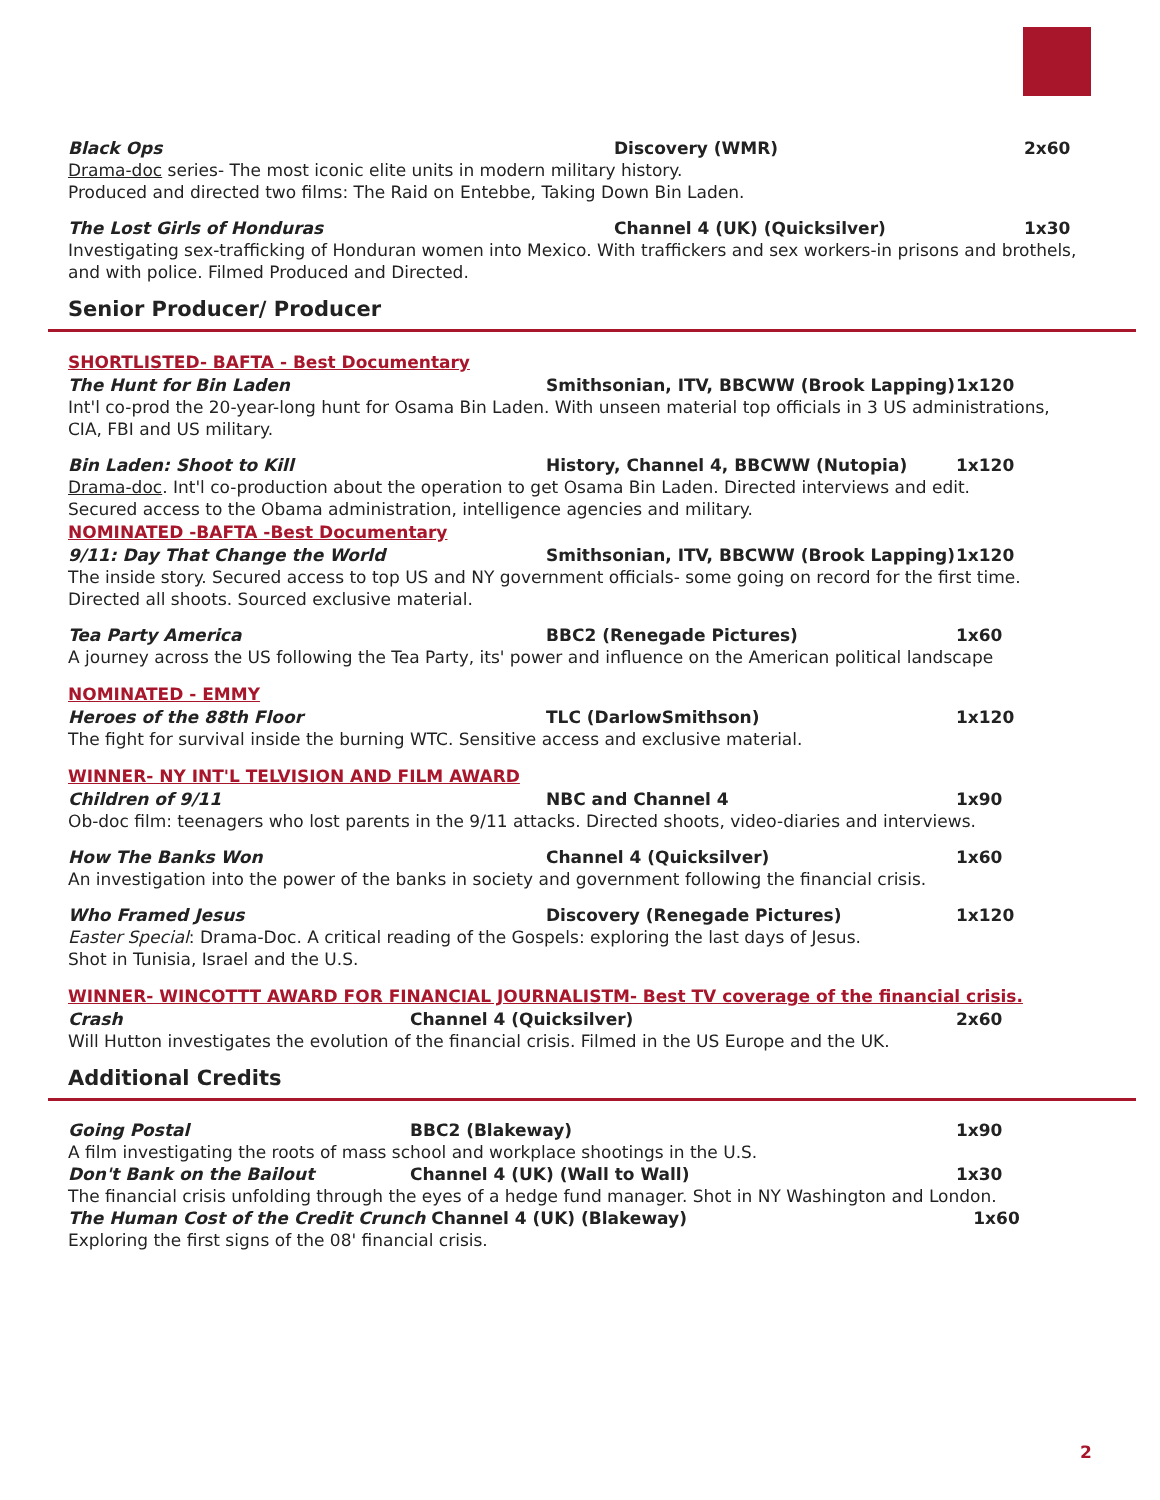Black Ops Discovery (WMR) 2x60
Drama-doc series- The most iconic elite units in modern military history.
Produced and directed two films: The Raid on Entebbe, Taking Down Bin Laden.
The Lost Girls of Honduras Channel 4 (UK) (Quicksilver) 1x30
Investigating sex-trafficking of Honduran women into Mexico. With traffickers and sex workers-in prisons and brothels, and with police. Filmed Produced and Directed.
Senior Producer/ Producer
SHORTLISTED- BAFTA - Best Documentary
The Hunt for Bin Laden Smithsonian, ITV, BBCWW (Brook Lapping) 1x120
Int'l co-prod the 20-year-long hunt for Osama Bin Laden. With unseen material top officials in 3 US administrations, CIA, FBI and US military.
Bin Laden: Shoot to Kill History, Channel 4, BBCWW (Nutopia) 1x120
Drama-doc. Int'l co-production about the operation to get Osama Bin Laden. Directed interviews and edit.
Secured access to the Obama administration, intelligence agencies and military.
NOMINATED -BAFTA -Best Documentary
9/11: Day That Change the World Smithsonian, ITV, BBCWW (Brook Lapping) 1x120
The inside story. Secured access to top US and NY government officials- some going on record for the first time. Directed all shoots. Sourced exclusive material.
Tea Party America BBC2 (Renegade Pictures) 1x60
A journey across the US following the Tea Party, its' power and influence on the American political landscape
NOMINATED - EMMY
Heroes of the 88th Floor TLC (DarlowSmithson) 1x120
The fight for survival inside the burning WTC. Sensitive access and exclusive material.
WINNER- NY INT'L TELVISION AND FILM AWARD
Children of 9/11 NBC and Channel 4 1x90
Ob-doc film: teenagers who lost parents in the 9/11 attacks. Directed shoots, video-diaries and interviews.
How The Banks Won Channel 4 (Quicksilver) 1x60
An investigation into the power of the banks in society and government following the financial crisis.
Who Framed Jesus Discovery (Renegade Pictures) 1x120
Easter Special: Drama-Doc. A critical reading of the Gospels: exploring the last days of Jesus.
Shot in Tunisia, Israel and the U.S.
WINNER- WINCOTTT AWARD FOR FINANCIAL JOURNALISTM- Best TV coverage of the financial crisis.
Crash Channel 4 (Quicksilver) 2x60
Will Hutton investigates the evolution of the financial crisis. Filmed in the US Europe and the UK.
Additional Credits
Going Postal BBC2 (Blakeway) 1x90
A film investigating the roots of mass school and workplace shootings in the U.S.
Don't Bank on the Bailout Channel 4 (UK) (Wall to Wall) 1x30
The financial crisis unfolding through the eyes of a hedge fund manager. Shot in NY Washington and London.
The Human Cost of the Credit Crunch Channel 4 (UK) (Blakeway) 1x60
Exploring the first signs of the 08' financial crisis.
2